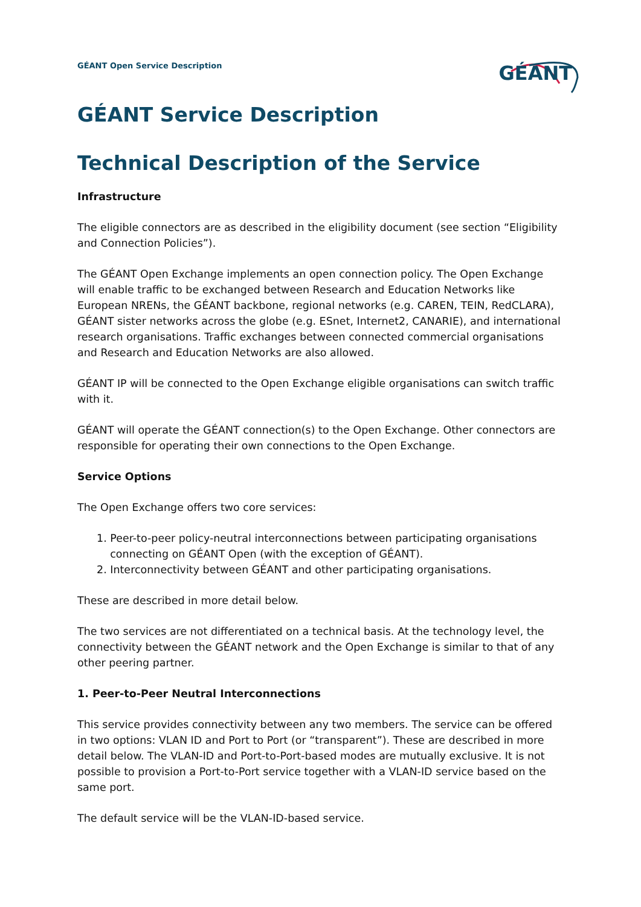GÉANT Open Service Description
GÉANT
GÉANT Service Description
Technical Description of the Service
Infrastructure
The eligible connectors are as described in the eligibility document (see section “Eligibility and Connection Policies”).
The GÉANT Open Exchange implements an open connection policy. The Open Exchange will enable traffic to be exchanged between Research and Education Networks like European NRENs, the GÉANT backbone, regional networks (e.g. CAREN, TEIN, RedCLARA), GÉANT sister networks across the globe (e.g. ESnet, Internet2, CANARIE), and international research organisations. Traffic exchanges between connected commercial organisations and Research and Education Networks are also allowed.
GÉANT IP will be connected to the Open Exchange eligible organisations can switch traffic with it.
GÉANT will operate the GÉANT connection(s) to the Open Exchange. Other connectors are responsible for operating their own connections to the Open Exchange.
Service Options
The Open Exchange offers two core services:
1. Peer-to-peer policy-neutral interconnections between participating organisations
connecting on GÉANT Open (with the exception of GÉANT).
2. Interconnectivity between GÉANT and other participating organisations.
These are described in more detail below.
The two services are not differentiated on a technical basis. At the technology level, the connectivity between the GÉANT network and the Open Exchange is similar to that of any other peering partner.
1. Peer-to-Peer Neutral Interconnections
This service provides connectivity between any two members. The service can be offered in two options: VLAN ID and Port to Port (or “transparent”). These are described in more detail below. The VLAN-ID and Port-to-Port-based modes are mutually exclusive. It is not possible to provision a Port-to-Port service together with a VLAN-ID service based on the same port.
The default service will be the VLAN-ID-based service.